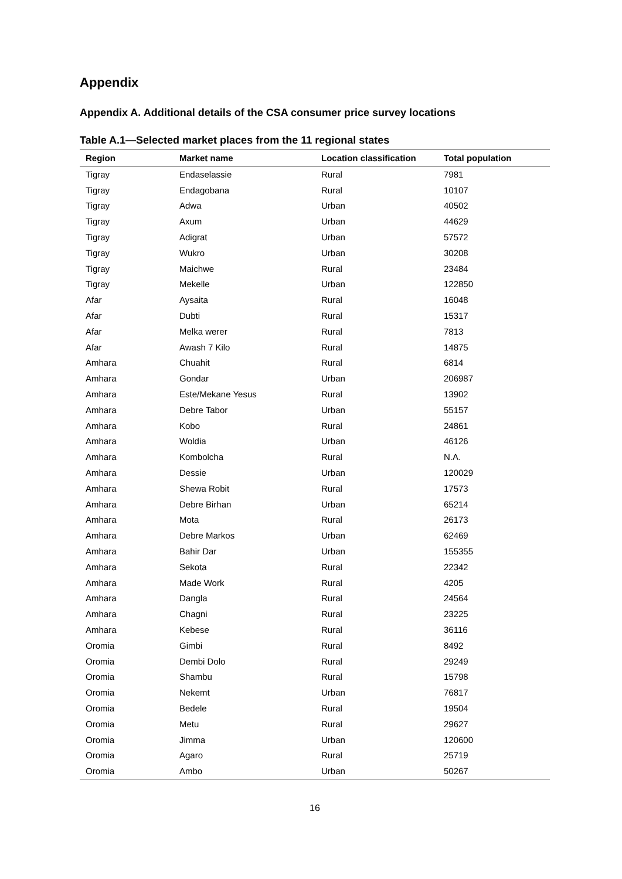Appendix
Appendix A. Additional details of the CSA consumer price survey locations
Table A.1—Selected market places from the 11 regional states
| Region | Market name | Location classification | Total population |
| --- | --- | --- | --- |
| Tigray | Endaselassie | Rural | 7981 |
| Tigray | Endagobana | Rural | 10107 |
| Tigray | Adwa | Urban | 40502 |
| Tigray | Axum | Urban | 44629 |
| Tigray | Adigrat | Urban | 57572 |
| Tigray | Wukro | Urban | 30208 |
| Tigray | Maichwe | Rural | 23484 |
| Tigray | Mekelle | Urban | 122850 |
| Afar | Aysaita | Rural | 16048 |
| Afar | Dubti | Rural | 15317 |
| Afar | Melka werer | Rural | 7813 |
| Afar | Awash 7 Kilo | Rural | 14875 |
| Amhara | Chuahit | Rural | 6814 |
| Amhara | Gondar | Urban | 206987 |
| Amhara | Este/Mekane Yesus | Rural | 13902 |
| Amhara | Debre Tabor | Urban | 55157 |
| Amhara | Kobo | Rural | 24861 |
| Amhara | Woldia | Urban | 46126 |
| Amhara | Kombolcha | Rural | N.A. |
| Amhara | Dessie | Urban | 120029 |
| Amhara | Shewa Robit | Rural | 17573 |
| Amhara | Debre Birhan | Urban | 65214 |
| Amhara | Mota | Rural | 26173 |
| Amhara | Debre Markos | Urban | 62469 |
| Amhara | Bahir Dar | Urban | 155355 |
| Amhara | Sekota | Rural | 22342 |
| Amhara | Made Work | Rural | 4205 |
| Amhara | Dangla | Rural | 24564 |
| Amhara | Chagni | Rural | 23225 |
| Amhara | Kebese | Rural | 36116 |
| Oromia | Gimbi | Rural | 8492 |
| Oromia | Dembi Dolo | Rural | 29249 |
| Oromia | Shambu | Rural | 15798 |
| Oromia | Nekemt | Urban | 76817 |
| Oromia | Bedele | Rural | 19504 |
| Oromia | Metu | Rural | 29627 |
| Oromia | Jimma | Urban | 120600 |
| Oromia | Agaro | Rural | 25719 |
| Oromia | Ambo | Urban | 50267 |
16